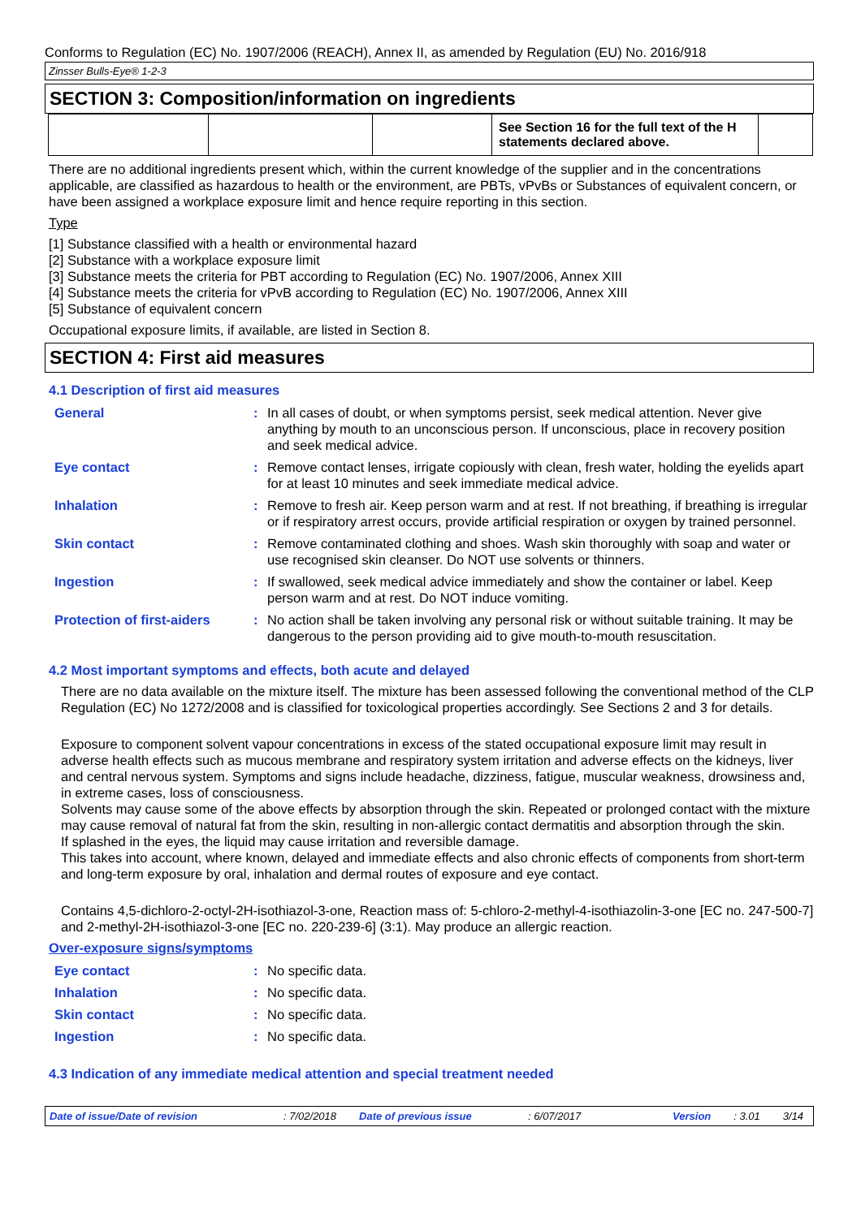Conforms to Regulation (EC) No. 1907/2006 (REACH), Annex II, as amended by Regulation (EU) No. 2016/918
Zinsser Bulls-Eye® 1-2-3
SECTION 3: Composition/information on ingredients
| | | | See Section 16 for the full text of the H statements declared above. | |
There are no additional ingredients present which, within the current knowledge of the supplier and in the concentrations applicable, are classified as hazardous to health or the environment, are PBTs, vPvBs or Substances of equivalent concern, or have been assigned a workplace exposure limit and hence require reporting in this section.
Type
[1] Substance classified with a health or environmental hazard
[2] Substance with a workplace exposure limit
[3] Substance meets the criteria for PBT according to Regulation (EC) No. 1907/2006, Annex XIII
[4] Substance meets the criteria for vPvB according to Regulation (EC) No. 1907/2006, Annex XIII
[5] Substance of equivalent concern
Occupational exposure limits, if available, are listed in Section 8.
SECTION 4: First aid measures
4.1 Description of first aid measures
| General | : | In all cases of doubt, or when symptoms persist, seek medical attention. Never give anything by mouth to an unconscious person. If unconscious, place in recovery position and seek medical advice. |
| Eye contact | : | Remove contact lenses, irrigate copiously with clean, fresh water, holding the eyelids apart for at least 10 minutes and seek immediate medical advice. |
| Inhalation | : | Remove to fresh air. Keep person warm and at rest. If not breathing, if breathing is irregular or if respiratory arrest occurs, provide artificial respiration or oxygen by trained personnel. |
| Skin contact | : | Remove contaminated clothing and shoes. Wash skin thoroughly with soap and water or use recognised skin cleanser. Do NOT use solvents or thinners. |
| Ingestion | : | If swallowed, seek medical advice immediately and show the container or label. Keep person warm and at rest. Do NOT induce vomiting. |
| Protection of first-aiders | : | No action shall be taken involving any personal risk or without suitable training. It may be dangerous to the person providing aid to give mouth-to-mouth resuscitation. |
4.2 Most important symptoms and effects, both acute and delayed
There are no data available on the mixture itself. The mixture has been assessed following the conventional method of the CLP Regulation (EC) No 1272/2008 and is classified for toxicological properties accordingly. See Sections 2 and 3 for details.
Exposure to component solvent vapour concentrations in excess of the stated occupational exposure limit may result in adverse health effects such as mucous membrane and respiratory system irritation and adverse effects on the kidneys, liver and central nervous system. Symptoms and signs include headache, dizziness, fatigue, muscular weakness, drowsiness and, in extreme cases, loss of consciousness.
Solvents may cause some of the above effects by absorption through the skin. Repeated or prolonged contact with the mixture may cause removal of natural fat from the skin, resulting in non-allergic contact dermatitis and absorption through the skin.
If splashed in the eyes, the liquid may cause irritation and reversible damage.
This takes into account, where known, delayed and immediate effects and also chronic effects of components from short-term and long-term exposure by oral, inhalation and dermal routes of exposure and eye contact.
Contains 4,5-dichloro-2-octyl-2H-isothiazol-3-one, Reaction mass of: 5-chloro-2-methyl-4-isothiazolin-3-one [EC no. 247-500-7] and 2-methyl-2H-isothiazol-3-one [EC no. 220-239-6] (3:1). May produce an allergic reaction.
Over-exposure signs/symptoms
| Eye contact | : | No specific data. |
| Inhalation | : | No specific data. |
| Skin contact | : | No specific data. |
| Ingestion | : | No specific data. |
4.3 Indication of any immediate medical attention and special treatment needed
Date of issue/Date of revision: 7/02/2018 Date of previous issue: 6/07/2017 Version: 3.01 3/14